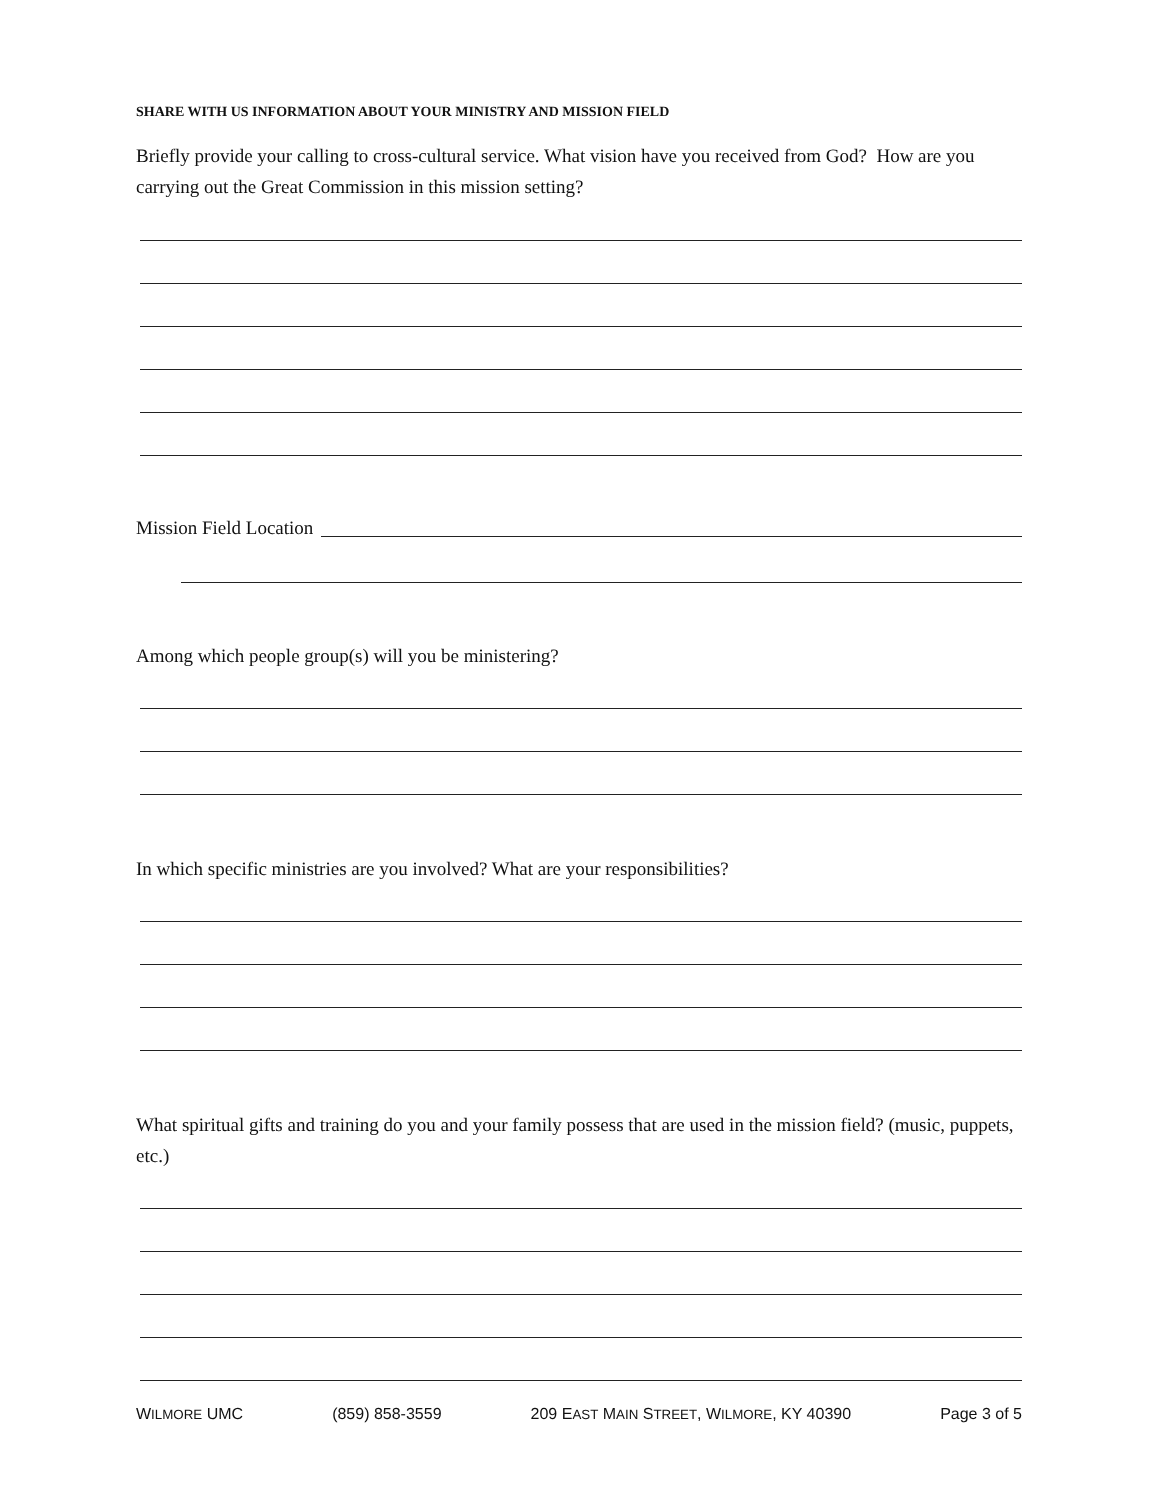SHARE WITH US INFORMATION ABOUT YOUR MINISTRY AND MISSION FIELD
Briefly provide your calling to cross-cultural service. What vision have you received from God? How are you carrying out the Great Commission in this mission setting?
Mission Field Location
Among which people group(s) will you be ministering?
In which specific ministries are you involved? What are your responsibilities?
What spiritual gifts and training do you and your family possess that are used in the mission field? (music, puppets, etc.)
WILMORE UMC (859) 858-3559 209 EAST MAIN STREET, WILMORE, KY 40390 Page 3 of 5